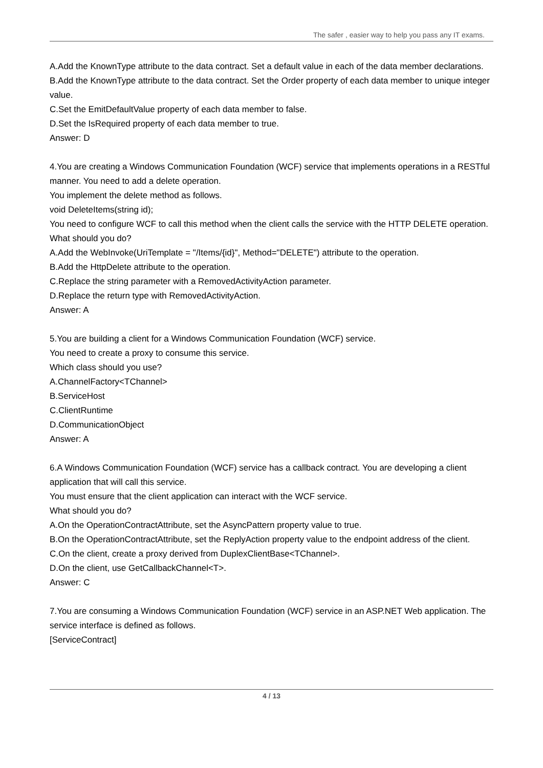The safer , easier way to help you pass any IT exams.
A.Add the KnownType attribute to the data contract. Set a default value in each of the data member declarations.
B.Add the KnownType attribute to the data contract. Set the Order property of each data member to unique integer value.
C.Set the EmitDefaultValue property of each data member to false.
D.Set the IsRequired property of each data member to true.
Answer: D
4.You are creating a Windows Communication Foundation (WCF) service that implements operations in a RESTful manner. You need to add a delete operation.
You implement the delete method as follows.
void DeleteItems(string id);
You need to configure WCF to call this method when the client calls the service with the HTTP DELETE operation.
What should you do?
A.Add the WebInvoke(UriTemplate = "/Items/{id}", Method="DELETE") attribute to the operation.
B.Add the HttpDelete attribute to the operation.
C.Replace the string parameter with a RemovedActivityAction parameter.
D.Replace the return type with RemovedActivityAction.
Answer: A
5.You are building a client for a Windows Communication Foundation (WCF) service.
You need to create a proxy to consume this service.
Which class should you use?
A.ChannelFactory<TChannel>
B.ServiceHost
C.ClientRuntime
D.CommunicationObject
Answer: A
6.A Windows Communication Foundation (WCF) service has a callback contract. You are developing a client application that will call this service.
You must ensure that the client application can interact with the WCF service.
What should you do?
A.On the OperationContractAttribute, set the AsyncPattern property value to true.
B.On the OperationContractAttribute, set the ReplyAction property value to the endpoint address of the client.
C.On the client, create a proxy derived from DuplexClientBase<TChannel>.
D.On the client, use GetCallbackChannel<T>.
Answer: C
7.You are consuming a Windows Communication Foundation (WCF) service in an ASP.NET Web application. The service interface is defined as follows.
[ServiceContract]
4 / 13